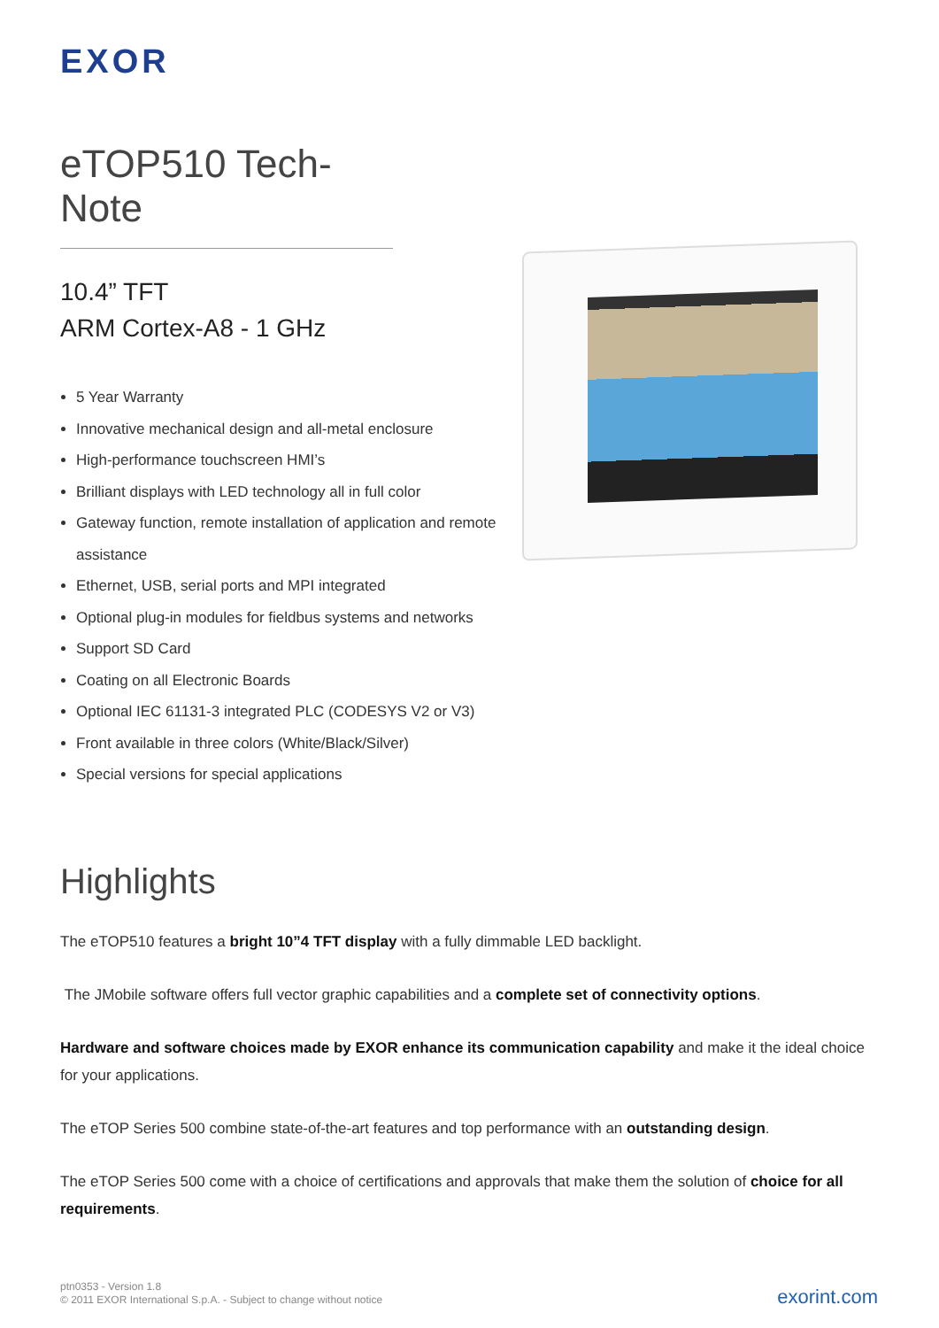EXOR
eTOP510 Tech-Note
10.4” TFT
ARM Cortex-A8 - 1 GHz
5 Year Warranty
Innovative mechanical design and all-metal enclosure
High-performance touchscreen HMI’s
Brilliant displays with LED technology all in full color
Gateway function, remote installation of application and remote assistance
Ethernet, USB, serial ports and MPI integrated
Optional plug-in modules for fieldbus systems and networks
Support SD Card
Coating on all Electronic Boards
Optional IEC 61131-3 integrated PLC (CODESYS V2 or V3)
Front available in three colors (White/Black/Silver)
Special versions for special applications
Highlights
The eTOP510 features a bright 10”4 TFT display with a fully dimmable LED backlight.
The JMobile software offers full vector graphic capabilities and a complete set of connectivity options.
Hardware and software choices made by EXOR enhance its communication capability and make it the ideal choice for your applications.
The eTOP Series 500 combine state-of-the-art features and top performance with an outstanding design.
The eTOP Series 500 come with a choice of certifications and approvals that make them the solution of choice for all requirements.
ptn0353 - Version 1.8
© 2011 EXOR International S.p.A. - Subject to change without notice
exorint.com